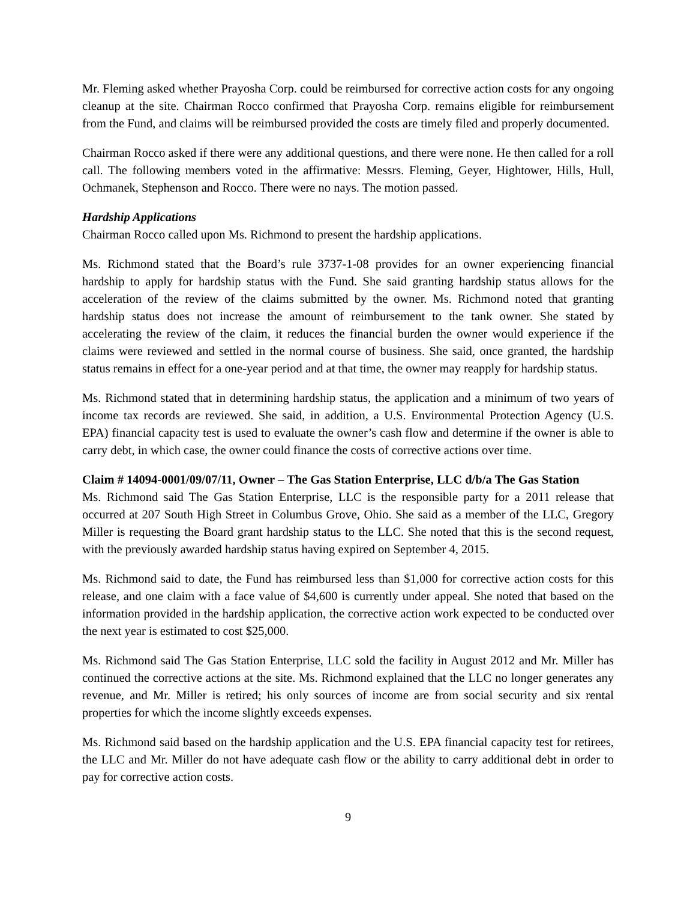Mr. Fleming asked whether Prayosha Corp. could be reimbursed for corrective action costs for any ongoing cleanup at the site. Chairman Rocco confirmed that Prayosha Corp. remains eligible for reimbursement from the Fund, and claims will be reimbursed provided the costs are timely filed and properly documented.
Chairman Rocco asked if there were any additional questions, and there were none. He then called for a roll call. The following members voted in the affirmative: Messrs. Fleming, Geyer, Hightower, Hills, Hull, Ochmanek, Stephenson and Rocco. There were no nays. The motion passed.
Hardship Applications
Chairman Rocco called upon Ms. Richmond to present the hardship applications.
Ms. Richmond stated that the Board’s rule 3737-1-08 provides for an owner experiencing financial hardship to apply for hardship status with the Fund. She said granting hardship status allows for the acceleration of the review of the claims submitted by the owner. Ms. Richmond noted that granting hardship status does not increase the amount of reimbursement to the tank owner. She stated by accelerating the review of the claim, it reduces the financial burden the owner would experience if the claims were reviewed and settled in the normal course of business. She said, once granted, the hardship status remains in effect for a one-year period and at that time, the owner may reapply for hardship status.
Ms. Richmond stated that in determining hardship status, the application and a minimum of two years of income tax records are reviewed. She said, in addition, a U.S. Environmental Protection Agency (U.S. EPA) financial capacity test is used to evaluate the owner’s cash flow and determine if the owner is able to carry debt, in which case, the owner could finance the costs of corrective actions over time.
Claim # 14094-0001/09/07/11, Owner – The Gas Station Enterprise, LLC d/b/a The Gas Station
Ms. Richmond said The Gas Station Enterprise, LLC is the responsible party for a 2011 release that occurred at 207 South High Street in Columbus Grove, Ohio. She said as a member of the LLC, Gregory Miller is requesting the Board grant hardship status to the LLC. She noted that this is the second request, with the previously awarded hardship status having expired on September 4, 2015.
Ms. Richmond said to date, the Fund has reimbursed less than $1,000 for corrective action costs for this release, and one claim with a face value of $4,600 is currently under appeal. She noted that based on the information provided in the hardship application, the corrective action work expected to be conducted over the next year is estimated to cost $25,000.
Ms. Richmond said The Gas Station Enterprise, LLC sold the facility in August 2012 and Mr. Miller has continued the corrective actions at the site. Ms. Richmond explained that the LLC no longer generates any revenue, and Mr. Miller is retired; his only sources of income are from social security and six rental properties for which the income slightly exceeds expenses.
Ms. Richmond said based on the hardship application and the U.S. EPA financial capacity test for retirees, the LLC and Mr. Miller do not have adequate cash flow or the ability to carry additional debt in order to pay for corrective action costs.
9